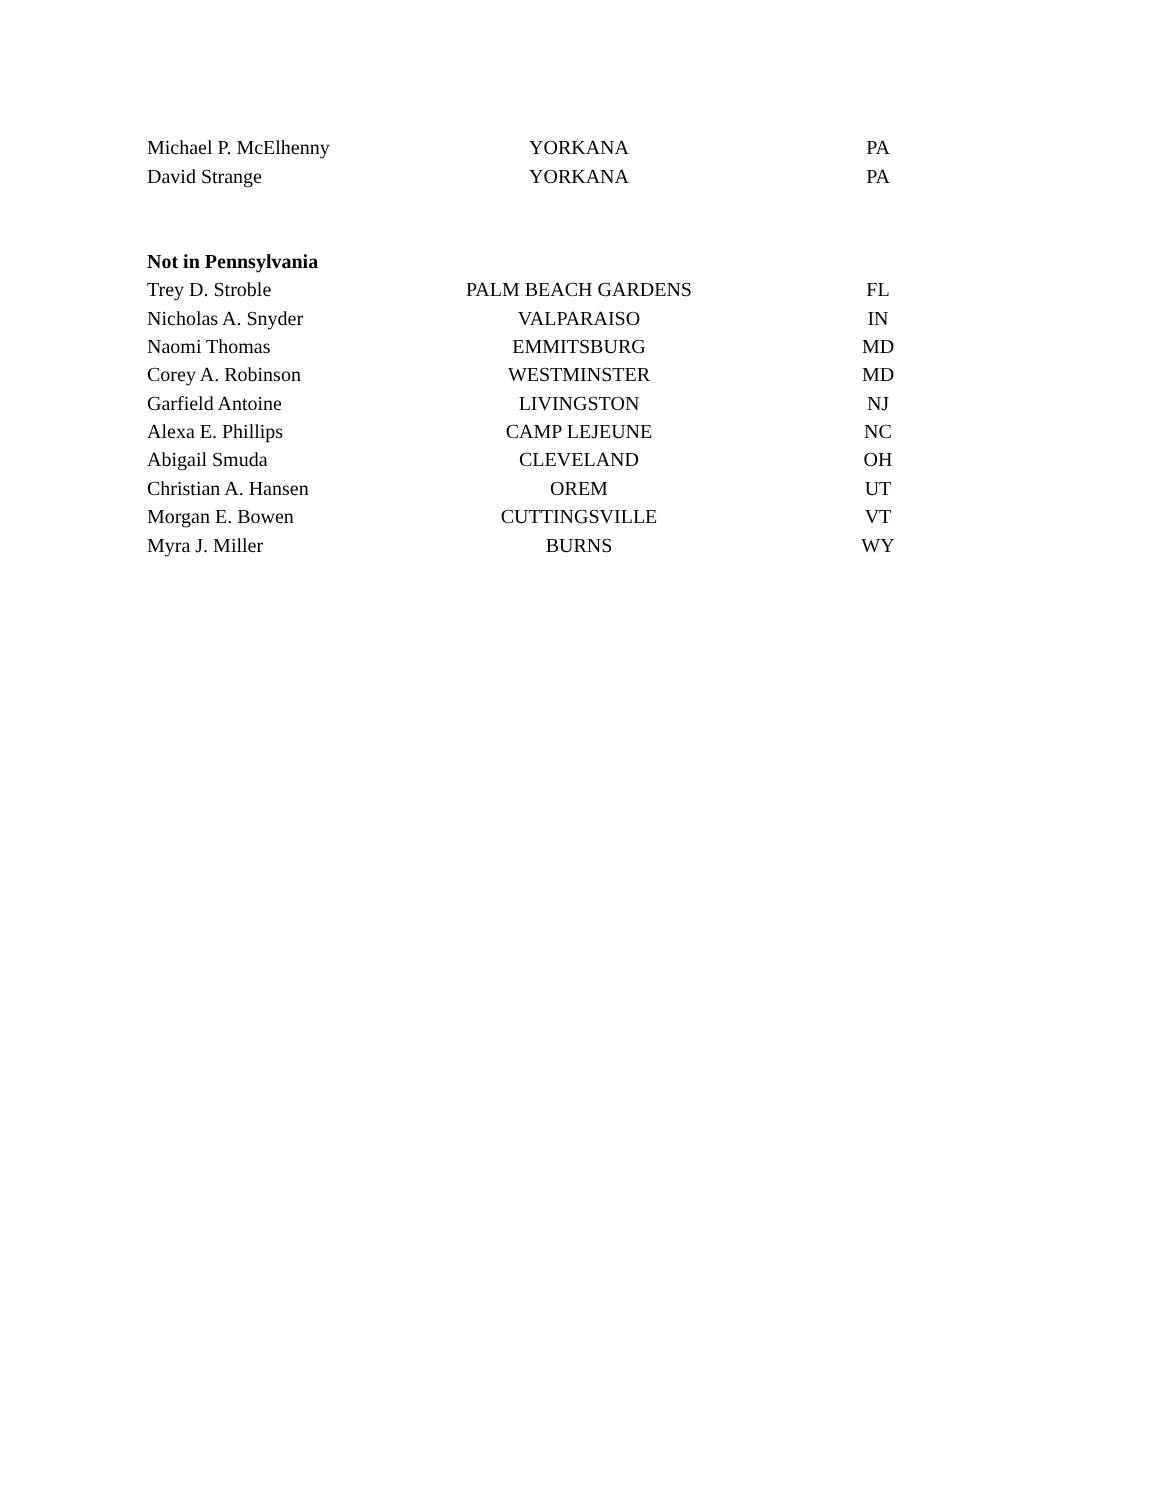| Michael P. McElhenny | YORKANA | PA |
| David Strange | YORKANA | PA |
| Not in Pennsylvania | | |
| Trey D. Stroble | PALM BEACH GARDENS | FL |
| Nicholas A. Snyder | VALPARAISO | IN |
| Naomi Thomas | EMMITSBURG | MD |
| Corey A. Robinson | WESTMINSTER | MD |
| Garfield Antoine | LIVINGSTON | NJ |
| Alexa E. Phillips | CAMP LEJEUNE | NC |
| Abigail Smuda | CLEVELAND | OH |
| Christian A. Hansen | OREM | UT |
| Morgan E. Bowen | CUTTINGSVILLE | VT |
| Myra J. Miller | BURNS | WY |